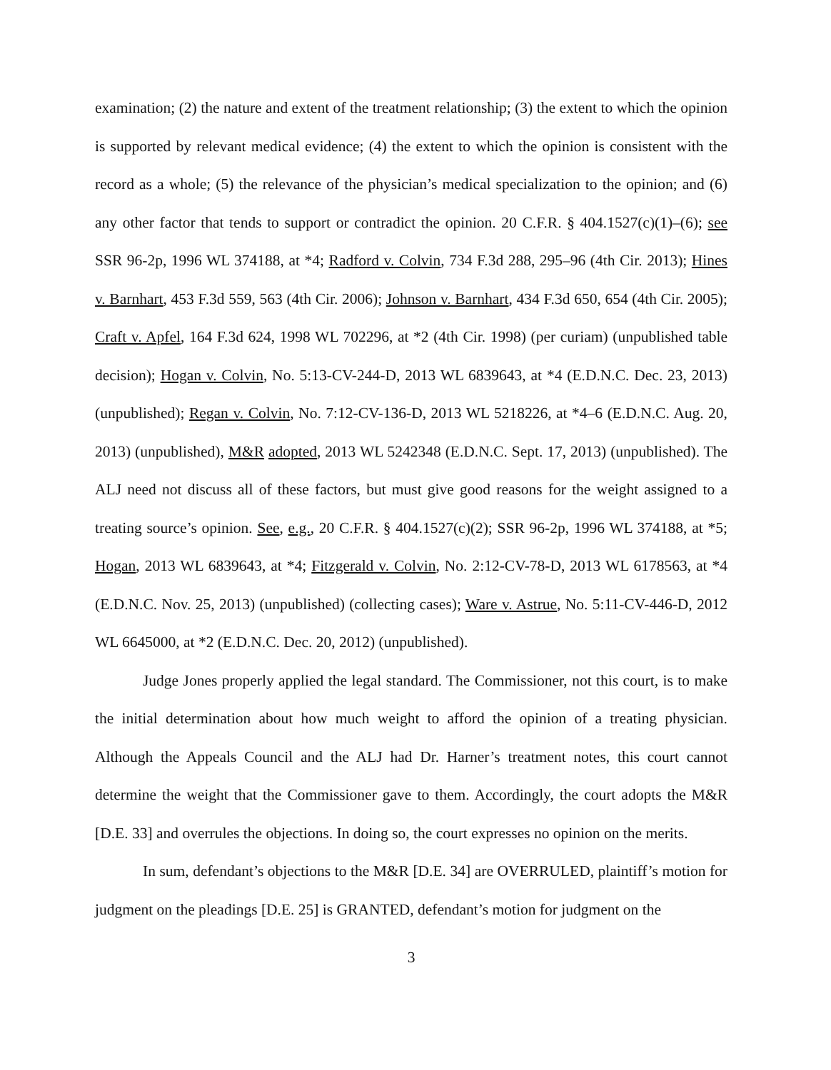examination; (2) the nature and extent of the treatment relationship; (3) the extent to which the opinion is supported by relevant medical evidence; (4) the extent to which the opinion is consistent with the record as a whole; (5) the relevance of the physician’s medical specialization to the opinion; and (6) any other factor that tends to support or contradict the opinion. 20 C.F.R. § 404.1527(c)(1)–(6); see SSR 96-2p, 1996 WL 374188, at *4; Radford v. Colvin, 734 F.3d 288, 295–96 (4th Cir. 2013); Hines v. Barnhart, 453 F.3d 559, 563 (4th Cir. 2006); Johnson v. Barnhart, 434 F.3d 650, 654 (4th Cir. 2005); Craft v. Apfel, 164 F.3d 624, 1998 WL 702296, at *2 (4th Cir. 1998) (per curiam) (unpublished table decision); Hogan v. Colvin, No. 5:13-CV-244-D, 2013 WL 6839643, at *4 (E.D.N.C. Dec. 23, 2013) (unpublished); Regan v. Colvin, No. 7:12-CV-136-D, 2013 WL 5218226, at *4–6 (E.D.N.C. Aug. 20, 2013) (unpublished), M&R adopted, 2013 WL 5242348 (E.D.N.C. Sept. 17, 2013) (unpublished). The ALJ need not discuss all of these factors, but must give good reasons for the weight assigned to a treating source’s opinion. See, e.g., 20 C.F.R. § 404.1527(c)(2); SSR 96-2p, 1996 WL 374188, at *5; Hogan, 2013 WL 6839643, at *4; Fitzgerald v. Colvin, No. 2:12-CV-78-D, 2013 WL 6178563, at *4 (E.D.N.C. Nov. 25, 2013) (unpublished) (collecting cases); Ware v. Astrue, No. 5:11-CV-446-D, 2012 WL 6645000, at *2 (E.D.N.C. Dec. 20, 2012) (unpublished).
Judge Jones properly applied the legal standard. The Commissioner, not this court, is to make the initial determination about how much weight to afford the opinion of a treating physician. Although the Appeals Council and the ALJ had Dr. Harner’s treatment notes, this court cannot determine the weight that the Commissioner gave to them. Accordingly, the court adopts the M&R [D.E. 33] and overrules the objections. In doing so, the court expresses no opinion on the merits.
In sum, defendant’s objections to the M&R [D.E. 34] are OVERRULED, plaintiff’s motion for judgment on the pleadings [D.E. 25] is GRANTED, defendant’s motion for judgment on the
3